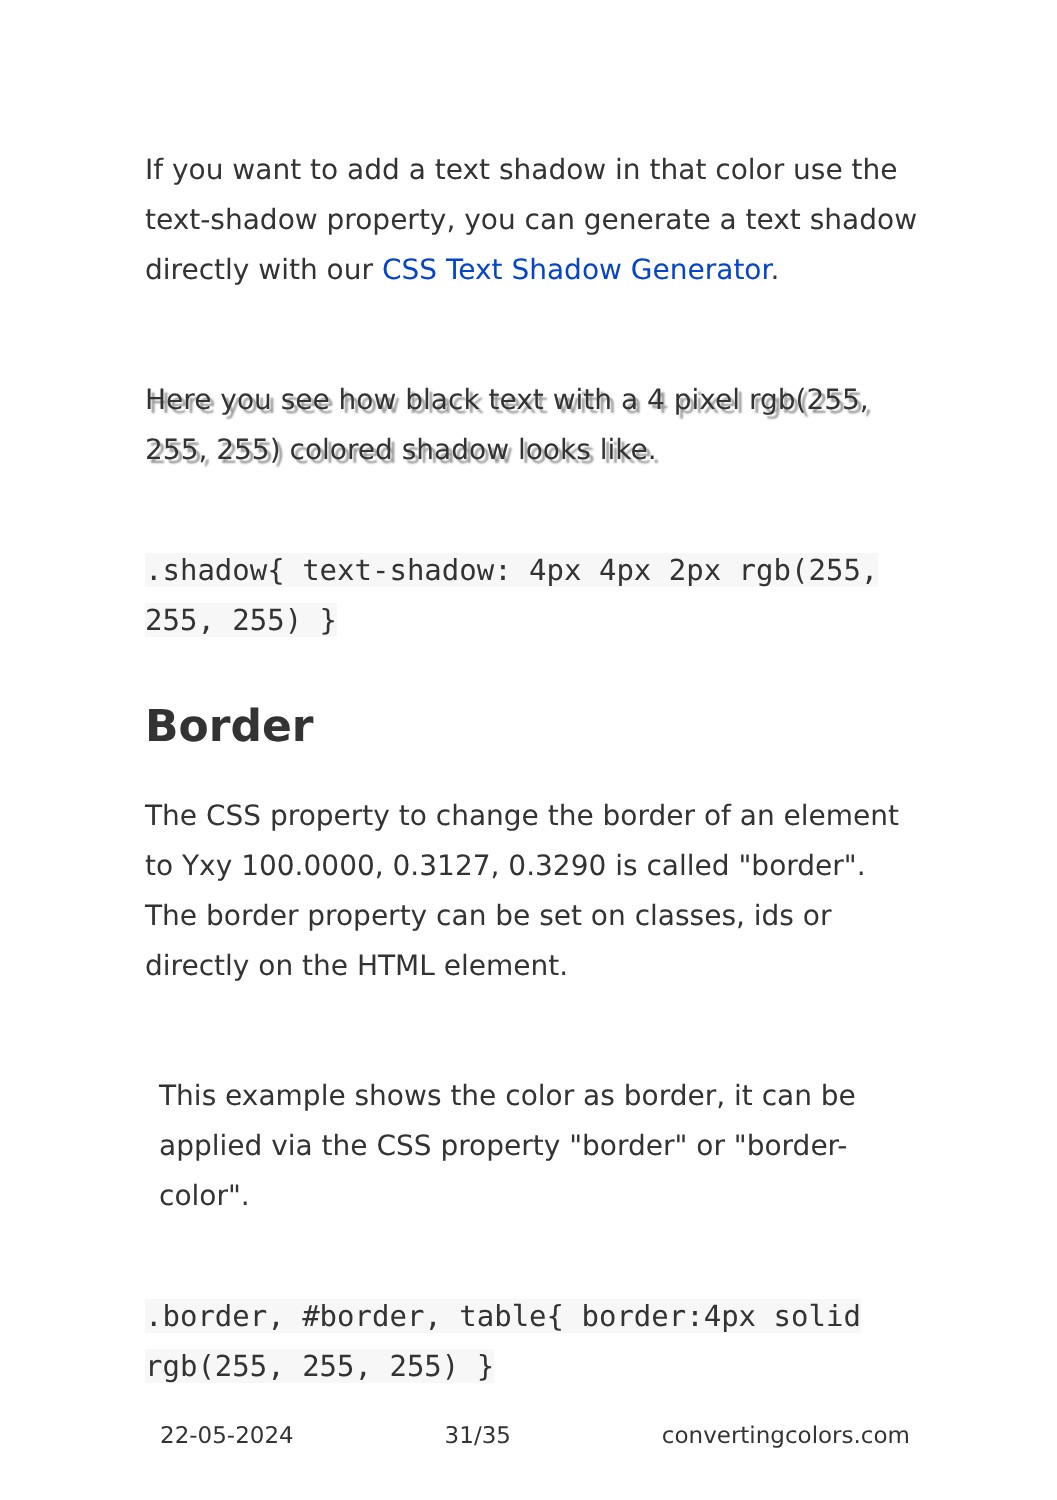If you want to add a text shadow in that color use the text-shadow property, you can generate a text shadow directly with our CSS Text Shadow Generator.
Here you see how black text with a 4 pixel rgb(255, 255, 255) colored shadow looks like.
.shadow{ text-shadow: 4px 4px 2px rgb(255, 255, 255) }
Border
The CSS property to change the border of an element to Yxy 100.0000, 0.3127, 0.3290 is called "border". The border property can be set on classes, ids or directly on the HTML element.
This example shows the color as border, it can be applied via the CSS property "border" or "border-color".
.border, #border, table{ border:4px solid rgb(255, 255, 255) }
22-05-2024 31/35 convertingcolors.com